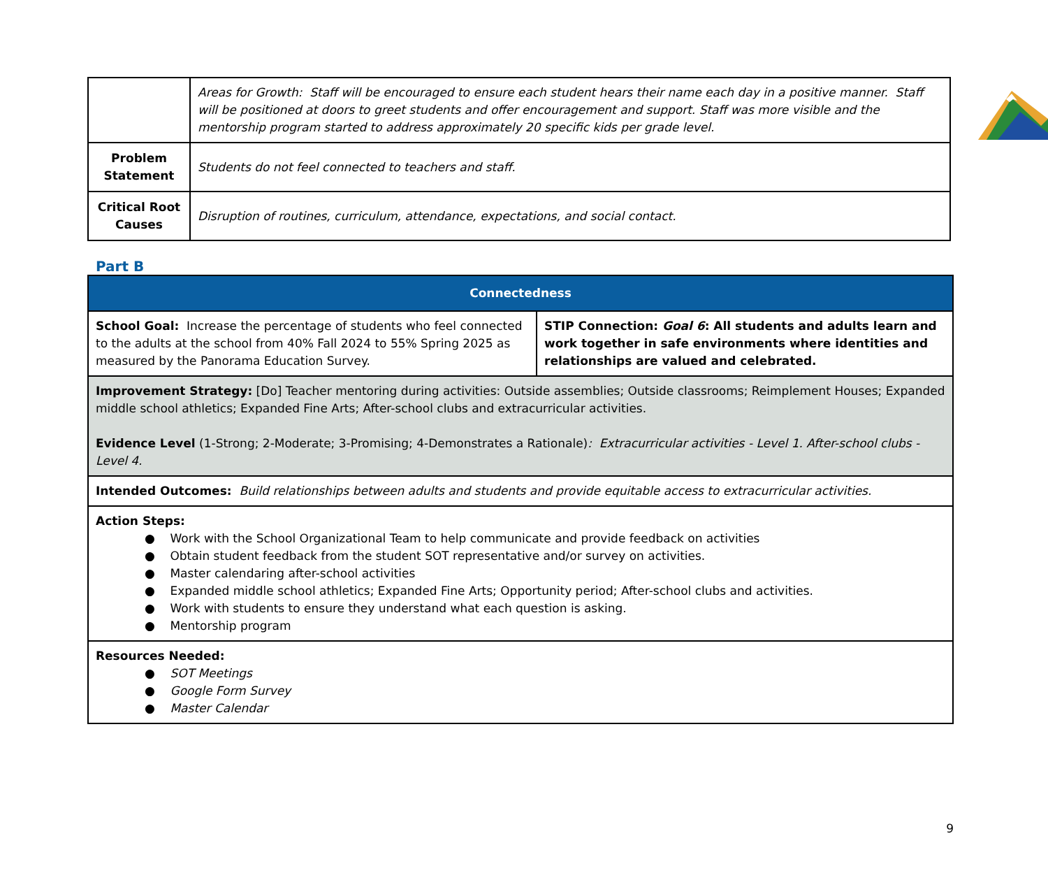| | Areas for Growth: Staff will be encouraged to ensure each student hears their name each day in a positive manner. Staff will be positioned at doors to greet students and offer encouragement and support. Staff was more visible and the mentorship program started to address approximately 20 specific kids per grade level. |
| Problem Statement | Students do not feel connected to teachers and staff. |
| Critical Root Causes | Disruption of routines, curriculum, attendance, expectations, and social contact. |
Part B
| Connectedness | |
| School Goal: Increase the percentage of students who feel connected to the adults at the school from 40% Fall 2024 to 55% Spring 2025 as measured by the Panorama Education Survey. | STIP Connection: Goal 6 : All students and adults learn and work together in safe environments where identities and relationships are valued and celebrated. |
| Improvement Strategy: [Do] Teacher mentoring during activities: Outside assemblies; Outside classrooms; Reimplement Houses; Expanded middle school athletics; Expanded Fine Arts; After-school clubs and extracurricular activities. Evidence Level (1-Strong; 2-Moderate; 3-Promising; 4-Demonstrates a Rationale) : Extracurricular activities - Level 1. After-school clubs - Level 4. | |
| Intended Outcomes: Build relationships between adults and students and provide equitable access to extracurricular activities. | |
| Action Steps: ● Work with the School Organizational Team to help communicate and provide feedback on activities ● Obtain student feedback from the student SOT representative and/or survey on activities. ● Master calendaring after-school activities ● Expanded middle school athletics; Expanded Fine Arts; Opportunity period; After-school clubs and activities. ● Work with students to ensure they understand what each question is asking. ● Mentorship program | |
| Resources Needed: ● SOT Meetings ● Google Form Survey ● Master Calendar | |
9